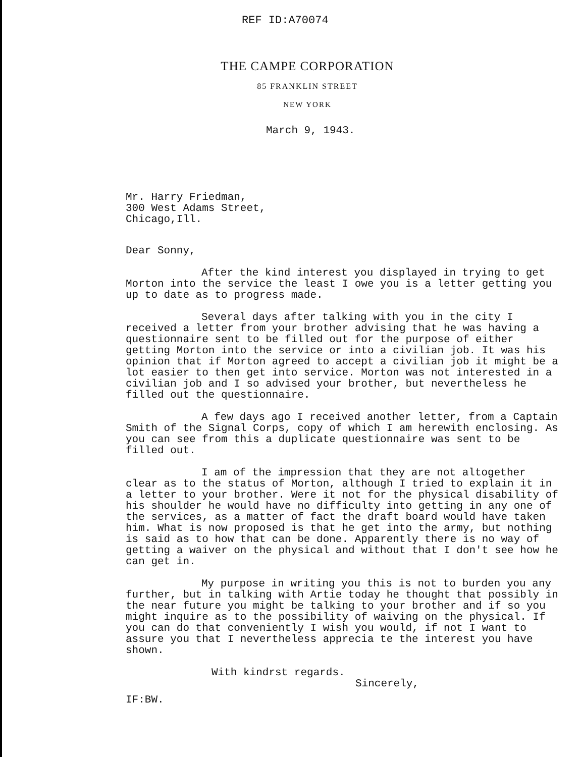REF ID:A70074
THE CAMPE CORPORATION
85 FRANKLIN STREET
NEW YORK
March 9, 1943.
Mr. Harry Friedman,
300 West Adams Street,
Chicago,Ill.
Dear Sonny,
After the kind interest you displayed in trying to get Morton into the service the least I owe you is a letter getting you up to date as to progress made.
Several days after talking with you in the city I received a letter from your brother advising that he was having a questionnaire sent to be filled out for the purpose of either getting Morton into the service or into a civilian job. It was his opinion that if Morton agreed to accept a civilian job it might be a lot easier to then get into service. Morton was not interested in a civilian job and I so advised your brother, but nevertheless he filled out the questionnaire.
A few days ago I received another letter, from a Captain Smith of the Signal Corps, copy of which I am herewith enclosing. As you can see from this a duplicate questionnaire was sent to be filled out.
I am of the impression that they are not altogether clear as to the status of Morton, although I tried to explain it in a letter to your brother. Were it not for the physical disability of his shoulder he would have no difficulty into getting in any one of the services, as a matter of fact the draft board would have taken him. What is now proposed is that he get into the army, but nothing is said as to how that can be done. Apparently there is no way of getting a waiver on the physical and without that I don't see how he can get in.
My purpose in writing you this is not to burden you any further, but in talking with Artie today he thought that possibly in the near future you might be talking to your brother and if so you might inquire as to the possibility of waiving on the physical. If you can do that conveniently I wish you would, if not I want to assure you that I nevertheless apprecia te the interest you have shown.
With kindrst regards.
Sincerely,
IF:BW.